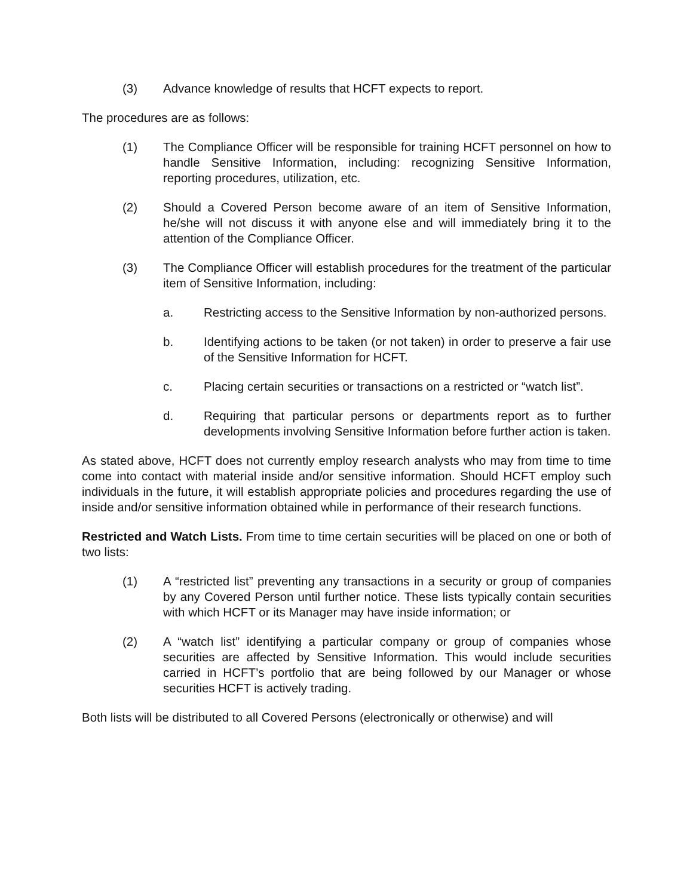(3) Advance knowledge of results that HCFT expects to report.
The procedures are as follows:
(1) The Compliance Officer will be responsible for training HCFT personnel on how to handle Sensitive Information, including: recognizing Sensitive Information, reporting procedures, utilization, etc.
(2) Should a Covered Person become aware of an item of Sensitive Information, he/she will not discuss it with anyone else and will immediately bring it to the attention of the Compliance Officer.
(3) The Compliance Officer will establish procedures for the treatment of the particular item of Sensitive Information, including:
a. Restricting access to the Sensitive Information by non-authorized persons.
b. Identifying actions to be taken (or not taken) in order to preserve a fair use of the Sensitive Information for HCFT.
c. Placing certain securities or transactions on a restricted or “watch list”.
d. Requiring that particular persons or departments report as to further developments involving Sensitive Information before further action is taken.
As stated above, HCFT does not currently employ research analysts who may from time to time come into contact with material inside and/or sensitive information. Should HCFT employ such individuals in the future, it will establish appropriate policies and procedures regarding the use of inside and/or sensitive information obtained while in performance of their research functions.
Restricted and Watch Lists. From time to time certain securities will be placed on one or both of two lists:
(1) A “restricted list” preventing any transactions in a security or group of companies by any Covered Person until further notice. These lists typically contain securities with which HCFT or its Manager may have inside information; or
(2) A “watch list” identifying a particular company or group of companies whose securities are affected by Sensitive Information. This would include securities carried in HCFT’s portfolio that are being followed by our Manager or whose securities HCFT is actively trading.
Both lists will be distributed to all Covered Persons (electronically or otherwise) and will